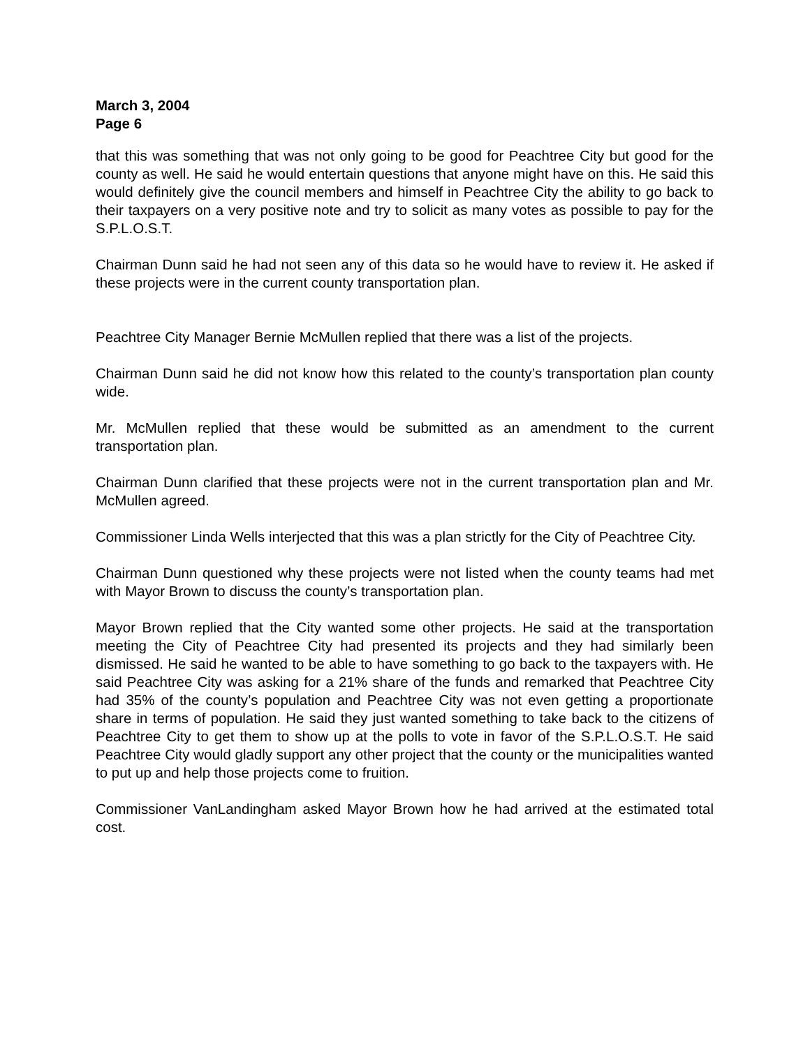March 3, 2004
Page 6
that this was something that was not only going to be good for Peachtree City but good for the county as well. He said he would entertain questions that anyone might have on this. He said this would definitely give the council members and himself in Peachtree City the ability to go back to their taxpayers on a very positive note and try to solicit as many votes as possible to pay for the S.P.L.O.S.T.
Chairman Dunn said he had not seen any of this data so he would have to review it. He asked if these projects were in the current county transportation plan.
Peachtree City Manager Bernie McMullen replied that there was a list of the projects.
Chairman Dunn said he did not know how this related to the county’s transportation plan county wide.
Mr. McMullen replied that these would be submitted as an amendment to the current transportation plan.
Chairman Dunn clarified that these projects were not in the current transportation plan and Mr. McMullen agreed.
Commissioner Linda Wells interjected that this was a plan strictly for the City of Peachtree City.
Chairman Dunn questioned why these projects were not listed when the county teams had met with Mayor Brown to discuss the county’s transportation plan.
Mayor Brown replied that the City wanted some other projects. He said at the transportation meeting the City of Peachtree City had presented its projects and they had similarly been dismissed. He said he wanted to be able to have something to go back to the taxpayers with. He said Peachtree City was asking for a 21% share of the funds and remarked that Peachtree City had 35% of the county’s population and Peachtree City was not even getting a proportionate share in terms of population. He said they just wanted something to take back to the citizens of Peachtree City to get them to show up at the polls to vote in favor of the S.P.L.O.S.T. He said Peachtree City would gladly support any other project that the county or the municipalities wanted to put up and help those projects come to fruition.
Commissioner VanLandingham asked Mayor Brown how he had arrived at the estimated total cost.